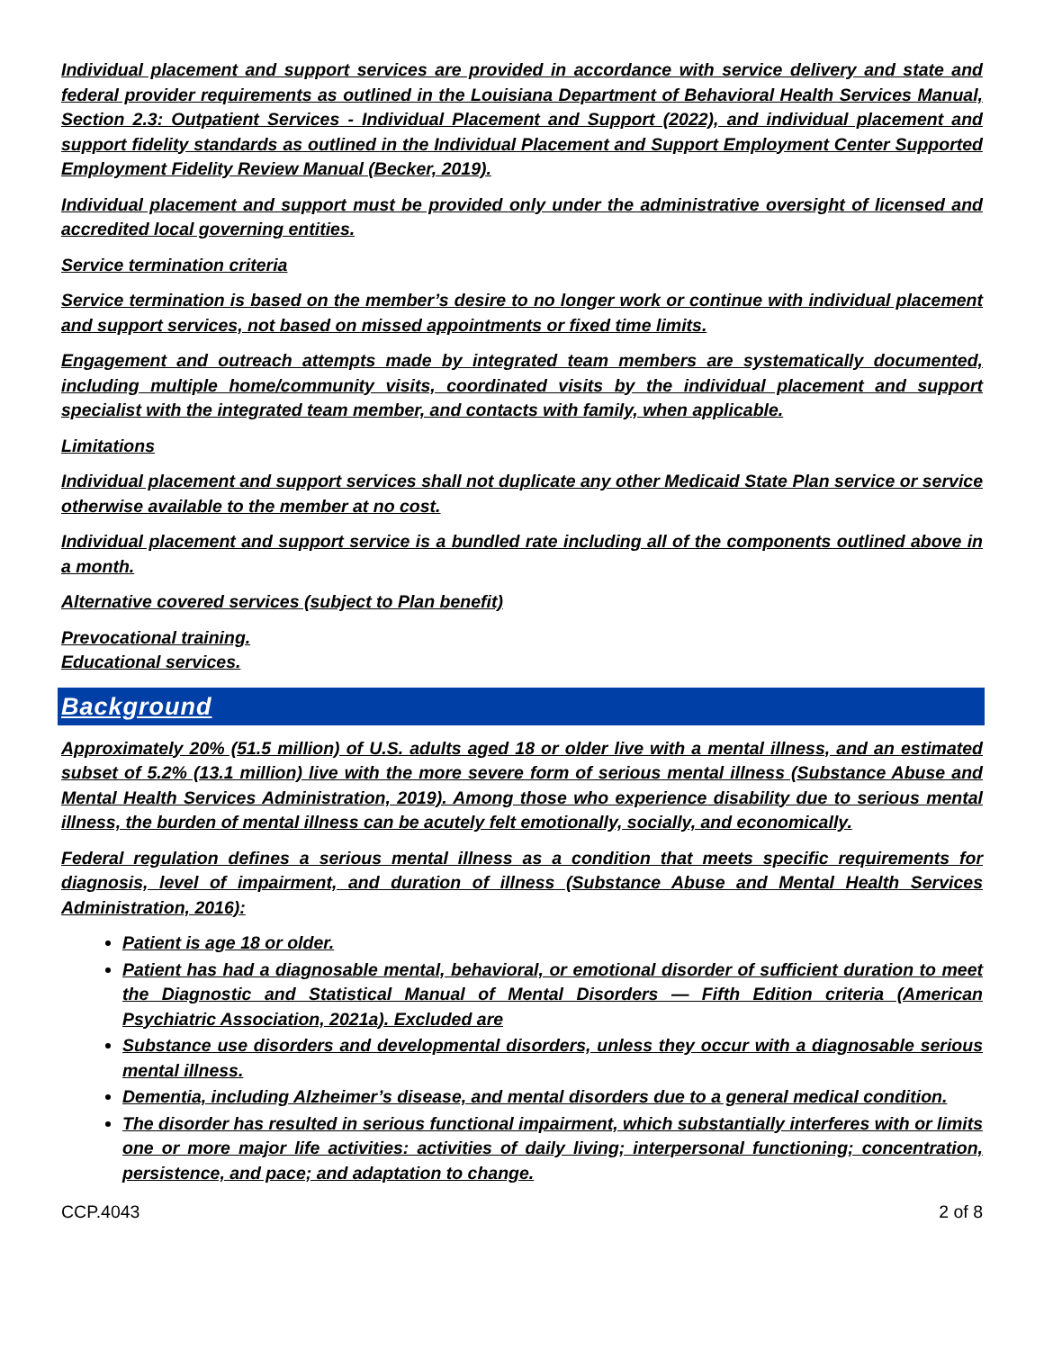Individual placement and support services are provided in accordance with service delivery and state and federal provider requirements as outlined in the Louisiana Department of Behavioral Health Services Manual, Section 2.3: Outpatient Services - Individual Placement and Support (2022), and individual placement and support fidelity standards as outlined in the Individual Placement and Support Employment Center Supported Employment Fidelity Review Manual (Becker, 2019).
Individual placement and support must be provided only under the administrative oversight of licensed and accredited local governing entities.
Service termination criteria
Service termination is based on the member’s desire to no longer work or continue with individual placement and support services, not based on missed appointments or fixed time limits.
Engagement and outreach attempts made by integrated team members are systematically documented, including multiple home/community visits, coordinated visits by the individual placement and support specialist with the integrated team member, and contacts with family, when applicable.
Limitations
Individual placement and support services shall not duplicate any other Medicaid State Plan service or service otherwise available to the member at no cost.
Individual placement and support service is a bundled rate including all of the components outlined above in a month.
Alternative covered services (subject to Plan benefit)
Prevocational training.
Educational services.
Background
Approximately 20% (51.5 million) of U.S. adults aged 18 or older live with a mental illness, and an estimated subset of 5.2% (13.1 million) live with the more severe form of serious mental illness (Substance Abuse and Mental Health Services Administration, 2019). Among those who experience disability due to serious mental illness, the burden of mental illness can be acutely felt emotionally, socially, and economically.
Federal regulation defines a serious mental illness as a condition that meets specific requirements for diagnosis, level of impairment, and duration of illness (Substance Abuse and Mental Health Services Administration, 2016):
Patient is age 18 or older.
Patient has had a diagnosable mental, behavioral, or emotional disorder of sufficient duration to meet the Diagnostic and Statistical Manual of Mental Disorders — Fifth Edition criteria (American Psychiatric Association, 2021a). Excluded are
Substance use disorders and developmental disorders, unless they occur with a diagnosable serious mental illness.
Dementia, including Alzheimer’s disease, and mental disorders due to a general medical condition.
The disorder has resulted in serious functional impairment, which substantially interferes with or limits one or more major life activities: activities of daily living; interpersonal functioning; concentration, persistence, and pace; and adaptation to change.
CCP.4043 2 of 8